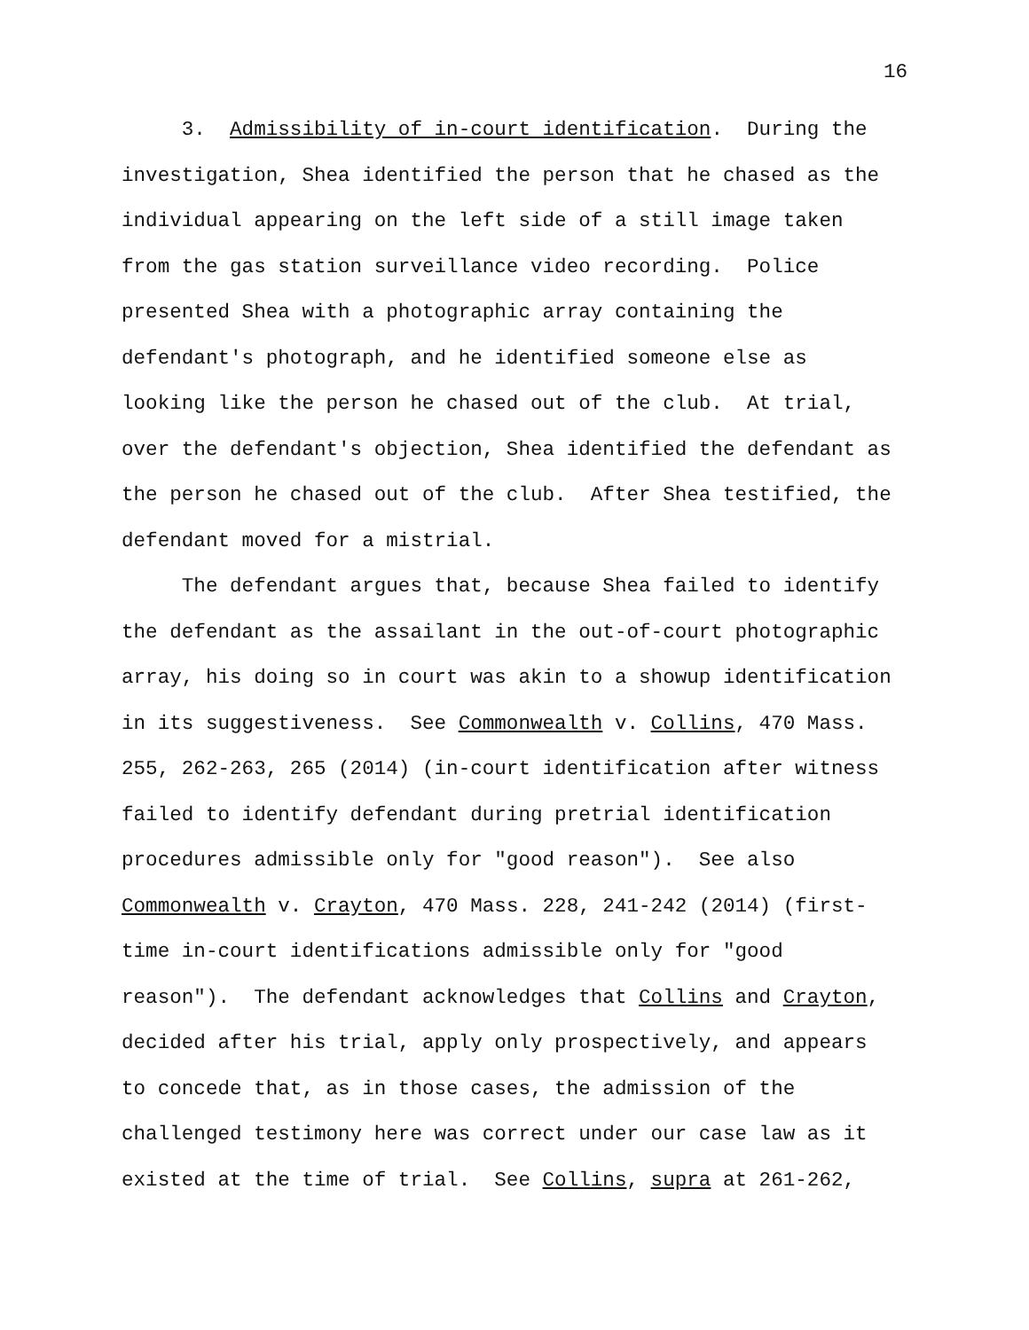16
3. Admissibility of in-court identification. During the investigation, Shea identified the person that he chased as the individual appearing on the left side of a still image taken from the gas station surveillance video recording. Police presented Shea with a photographic array containing the defendant's photograph, and he identified someone else as looking like the person he chased out of the club. At trial, over the defendant's objection, Shea identified the defendant as the person he chased out of the club. After Shea testified, the defendant moved for a mistrial.
The defendant argues that, because Shea failed to identify the defendant as the assailant in the out-of-court photographic array, his doing so in court was akin to a showup identification in its suggestiveness. See Commonwealth v. Collins, 470 Mass. 255, 262-263, 265 (2014) (in-court identification after witness failed to identify defendant during pretrial identification procedures admissible only for "good reason"). See also Commonwealth v. Crayton, 470 Mass. 228, 241-242 (2014) (first- time in-court identifications admissible only for "good reason"). The defendant acknowledges that Collins and Crayton, decided after his trial, apply only prospectively, and appears to concede that, as in those cases, the admission of the challenged testimony here was correct under our case law as it existed at the time of trial. See Collins, supra at 261-262,